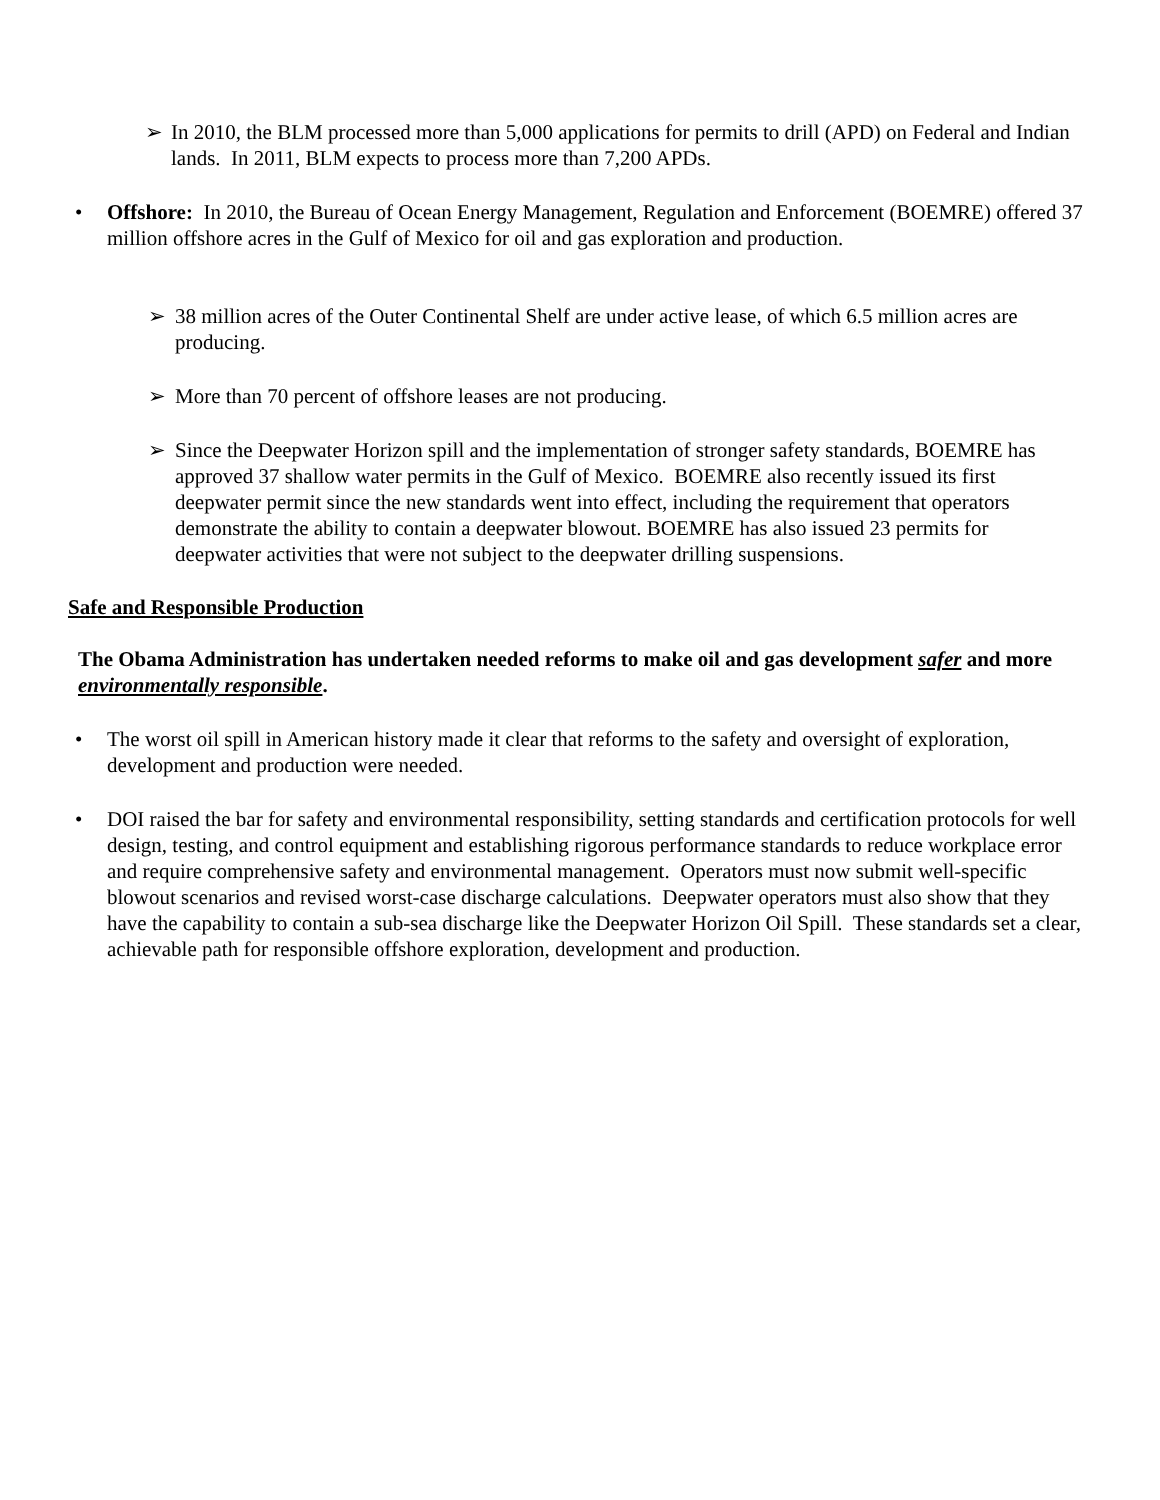➢ In 2010, the BLM processed more than 5,000 applications for permits to drill (APD) on Federal and Indian lands. In 2011, BLM expects to process more than 7,200 APDs.
• Offshore: In 2010, the Bureau of Ocean Energy Management, Regulation and Enforcement (BOEMRE) offered 37 million offshore acres in the Gulf of Mexico for oil and gas exploration and production.
➢ 38 million acres of the Outer Continental Shelf are under active lease, of which 6.5 million acres are producing.
➢ More than 70 percent of offshore leases are not producing.
➢ Since the Deepwater Horizon spill and the implementation of stronger safety standards, BOEMRE has approved 37 shallow water permits in the Gulf of Mexico. BOEMRE also recently issued its first deepwater permit since the new standards went into effect, including the requirement that operators demonstrate the ability to contain a deepwater blowout. BOEMRE has also issued 23 permits for deepwater activities that were not subject to the deepwater drilling suspensions.
Safe and Responsible Production
The Obama Administration has undertaken needed reforms to make oil and gas development safer and more environmentally responsible.
• The worst oil spill in American history made it clear that reforms to the safety and oversight of exploration, development and production were needed.
• DOI raised the bar for safety and environmental responsibility, setting standards and certification protocols for well design, testing, and control equipment and establishing rigorous performance standards to reduce workplace error and require comprehensive safety and environmental management. Operators must now submit well-specific blowout scenarios and revised worst-case discharge calculations. Deepwater operators must also show that they have the capability to contain a sub-sea discharge like the Deepwater Horizon Oil Spill. These standards set a clear, achievable path for responsible offshore exploration, development and production.